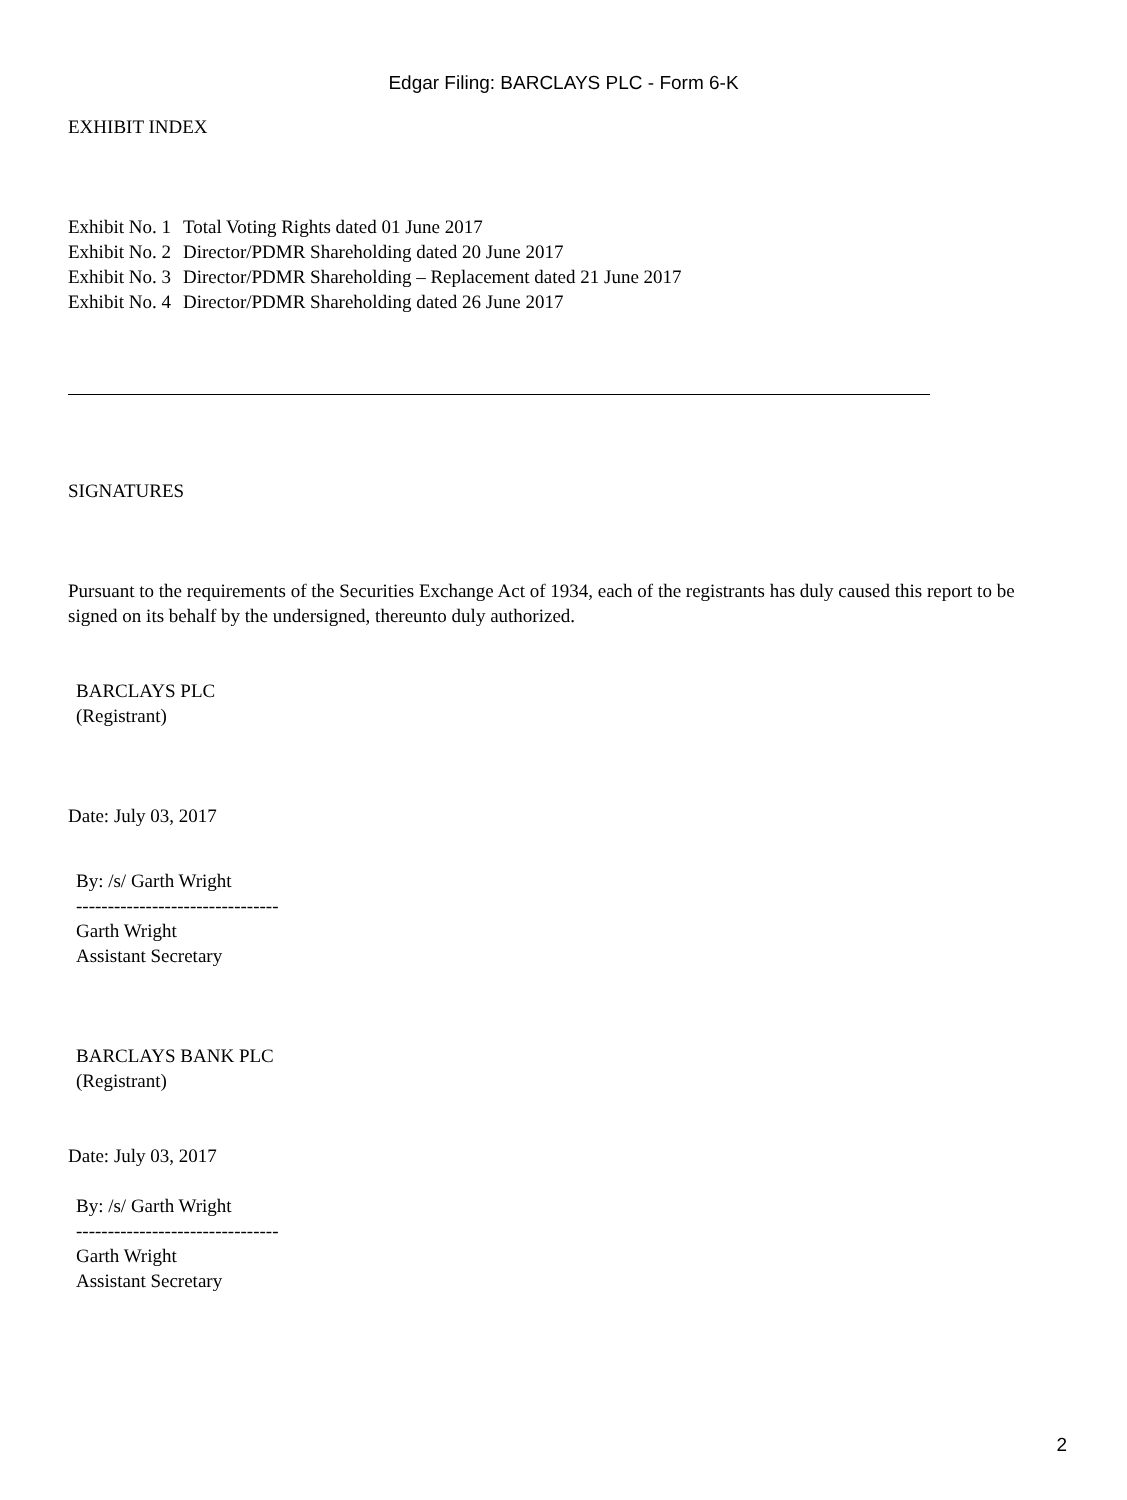Edgar Filing: BARCLAYS PLC - Form 6-K
EXHIBIT INDEX
| Exhibit No. 1 | Total Voting Rights dated 01 June 2017 |
| Exhibit No. 2 | Director/PDMR Shareholding dated 20 June 2017 |
| Exhibit No. 3 | Director/PDMR Shareholding – Replacement dated 21 June 2017 |
| Exhibit No. 4 | Director/PDMR Shareholding dated 26 June 2017 |
SIGNATURES
Pursuant to the requirements of the Securities Exchange Act of 1934, each of the registrants has duly caused this report to be signed on its behalf by the undersigned, thereunto duly authorized.
BARCLAYS PLC
(Registrant)
Date: July 03, 2017
By: /s/ Garth Wright
--------------------------------
Garth Wright
Assistant Secretary
BARCLAYS BANK PLC
(Registrant)
Date: July 03, 2017
By: /s/ Garth Wright
--------------------------------
Garth Wright
Assistant Secretary
2